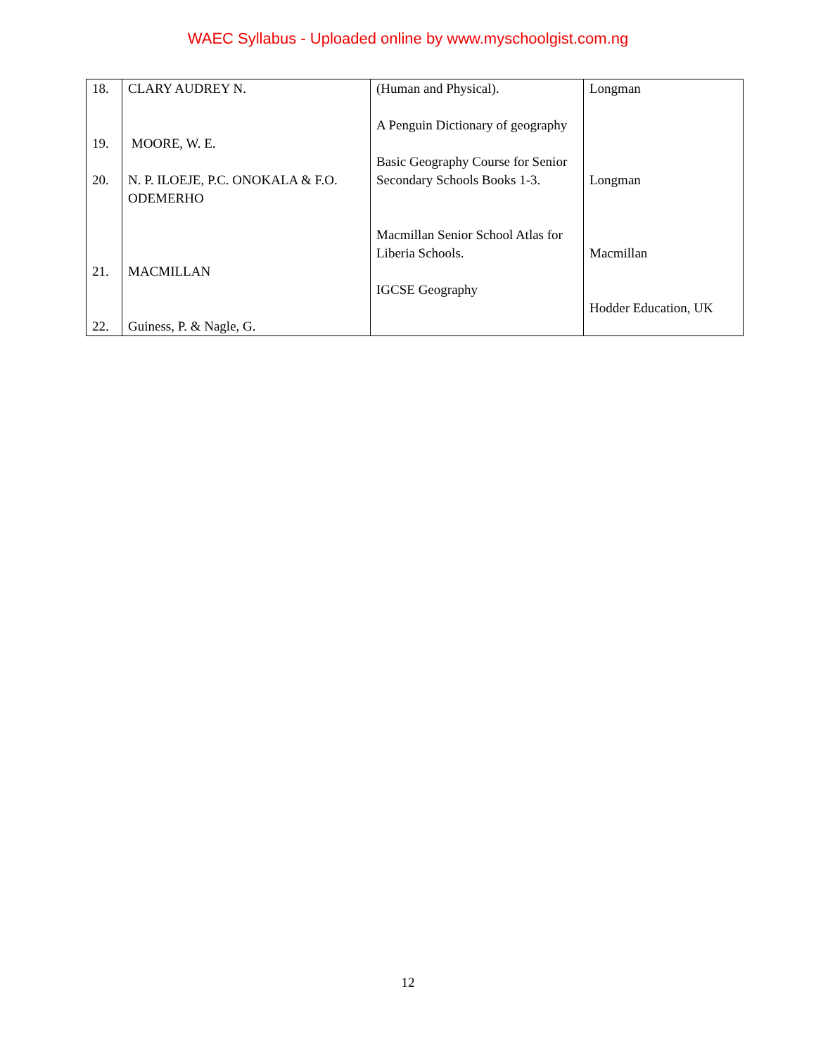WAEC Syllabus - Uploaded online by www.myschoolgist.com.ng
| 18. 19. 20. 21. 22. | CLARY AUDREY N. MOORE, W. E. N. P. ILOEJE, P.C. ONOKALA & F.O. ODEMERHO MACMILLAN Guiness, P. & Nagle, G. | (Human and Physical). A Penguin Dictionary of geography Basic Geography Course for Senior Secondary Schools Books 1-3. Macmillan Senior School Atlas for Liberia Schools. IGCSE Geography | Longman Longman Macmillan Hodder Education, UK |
12